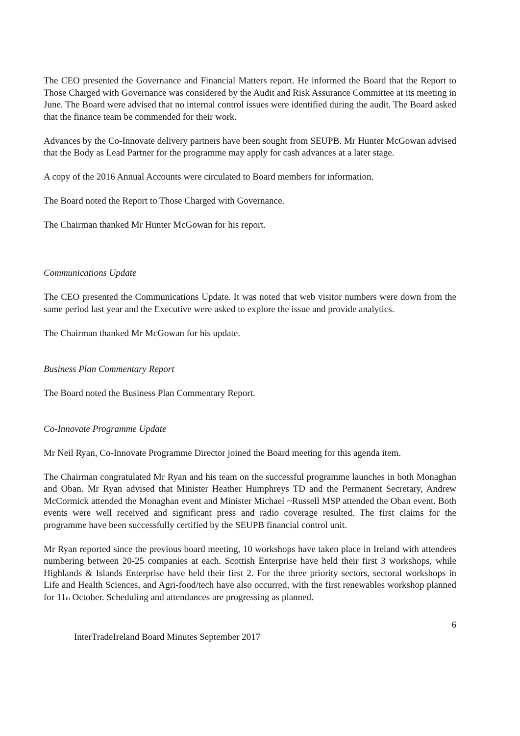The CEO presented the Governance and Financial Matters report. He informed the Board that the Report to Those Charged with Governance was considered by the Audit and Risk Assurance Committee at its meeting in June. The Board were advised that no internal control issues were identified during the audit. The Board asked that the finance team be commended for their work.
Advances by the Co-Innovate delivery partners have been sought from SEUPB. Mr Hunter McGowan advised that the Body as Lead Partner for the programme may apply for cash advances at a later stage.
A copy of the 2016 Annual Accounts were circulated to Board members for information.
The Board noted the Report to Those Charged with Governance.
The Chairman thanked Mr Hunter McGowan for his report.
Communications Update
The CEO presented the Communications Update. It was noted that web visitor numbers were down from the same period last year and the Executive were asked to explore the issue and provide analytics.
The Chairman thanked Mr McGowan for his update.
Business Plan Commentary Report
The Board noted the Business Plan Commentary Report.
Co-Innovate Programme Update
Mr Neil Ryan, Co-Innovate Programme Director joined the Board meeting for this agenda item.
The Chairman congratulated Mr Ryan and his team on the successful programme launches in both Monaghan and Oban. Mr Ryan advised that Minister Heather Humphreys TD and the Permanent Secretary, Andrew McCormick attended the Monaghan event and Minister Michael ~Russell MSP attended the Oban event. Both events were well received and significant press and radio coverage resulted. The first claims for the programme have been successfully certified by the SEUPB financial control unit.
Mr Ryan reported since the previous board meeting, 10 workshops have taken place in Ireland with attendees numbering between 20-25 companies at each. Scottish Enterprise have held their first 3 workshops, while Highlands & Islands Enterprise have held their first 2. For the three priority sectors, sectoral workshops in Life and Health Sciences, and Agri-food/tech have also occurred, with the first renewables workshop planned for 11<sub>th</sub> October. Scheduling and attendances are progressing as planned.
6
InterTradeIreland Board Minutes September 2017